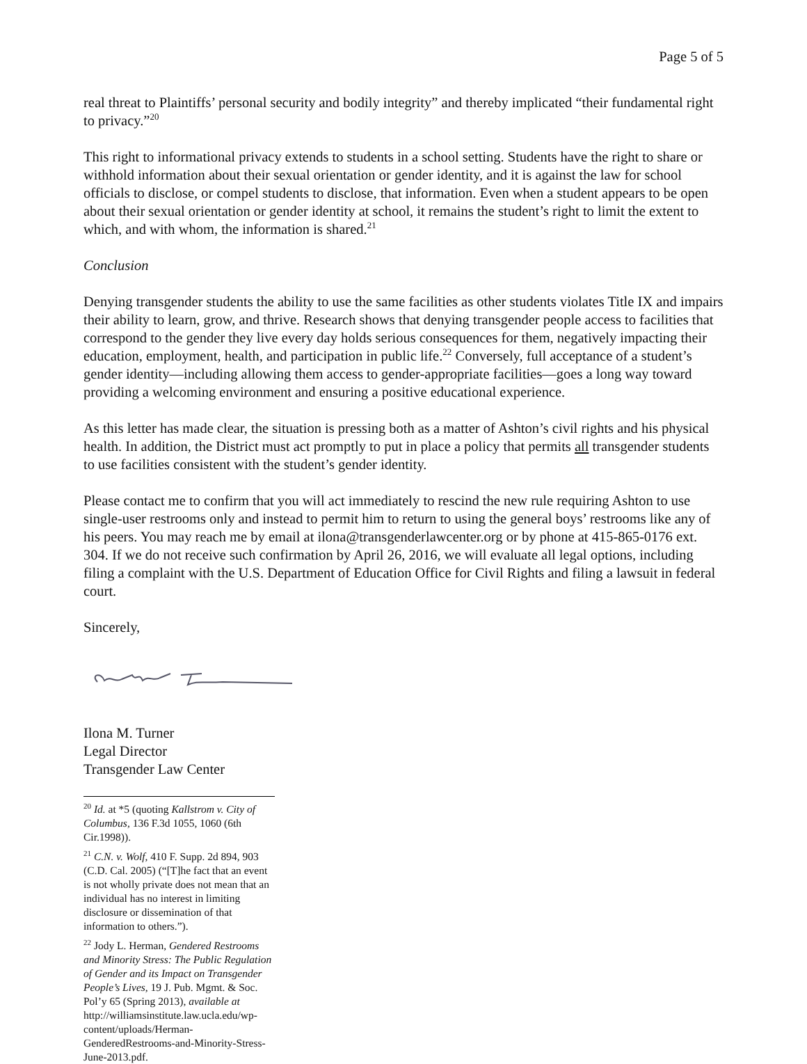Page 5 of 5
real threat to Plaintiffs’ personal security and bodily integrity” and thereby implicated “their fundamental right to privacy.”<sup>20</sup>
This right to informational privacy extends to students in a school setting. Students have the right to share or withhold information about their sexual orientation or gender identity, and it is against the law for school officials to disclose, or compel students to disclose, that information. Even when a student appears to be open about their sexual orientation or gender identity at school, it remains the student’s right to limit the extent to which, and with whom, the information is shared.<sup>21</sup>
Conclusion
Denying transgender students the ability to use the same facilities as other students violates Title IX and impairs their ability to learn, grow, and thrive. Research shows that denying transgender people access to facilities that correspond to the gender they live every day holds serious consequences for them, negatively impacting their education, employment, health, and participation in public life.<sup>22</sup> Conversely, full acceptance of a student’s gender identity—including allowing them access to gender-appropriate facilities—goes a long way toward providing a welcoming environment and ensuring a positive educational experience.
As this letter has made clear, the situation is pressing both as a matter of Ashton’s civil rights and his physical health. In addition, the District must act promptly to put in place a policy that permits all transgender students to use facilities consistent with the student’s gender identity.
Please contact me to confirm that you will act immediately to rescind the new rule requiring Ashton to use single-user restrooms only and instead to permit him to return to using the general boys’ restrooms like any of his peers. You may reach me by email at ilona@transgenderlawcenter.org or by phone at 415-865-0176 ext. 304. If we do not receive such confirmation by April 26, 2016, we will evaluate all legal options, including filing a complaint with the U.S. Department of Education Office for Civil Rights and filing a lawsuit in federal court.
Sincerely,
Ilona M. Turner
Legal Director
Transgender Law Center
<sup>20</sup> Id. at *5 (quoting Kallstrom v. City of Columbus, 136 F.3d 1055, 1060 (6th Cir.1998)).
<sup>21</sup> C.N. v. Wolf, 410 F. Supp. 2d 894, 903 (C.D. Cal. 2005) (“[T]he fact that an event is not wholly private does not mean that an individual has no interest in limiting disclosure or dissemination of that information to others.”).
<sup>22</sup> Jody L. Herman, Gendered Restrooms and Minority Stress: The Public Regulation of Gender and its Impact on Transgender People’s Lives, 19 J. Pub. Mgmt. & Soc. Pol’y 65 (Spring 2013), available at http://williamsinstitute.law.ucla.edu/wp-content/uploads/Herman-GenderedRestrooms-and-Minority-Stress-June-2013.pdf.